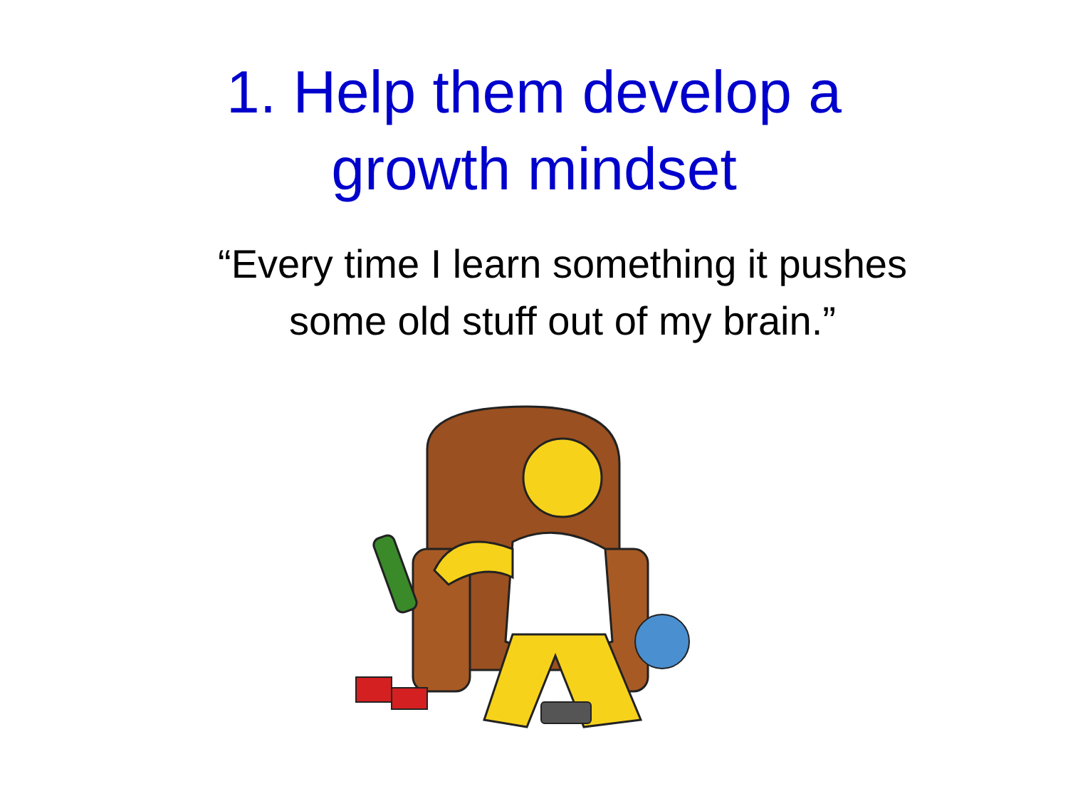1. Help them develop a
growth mindset
“Every time I learn something it pushes
some old stuff out of my brain.”